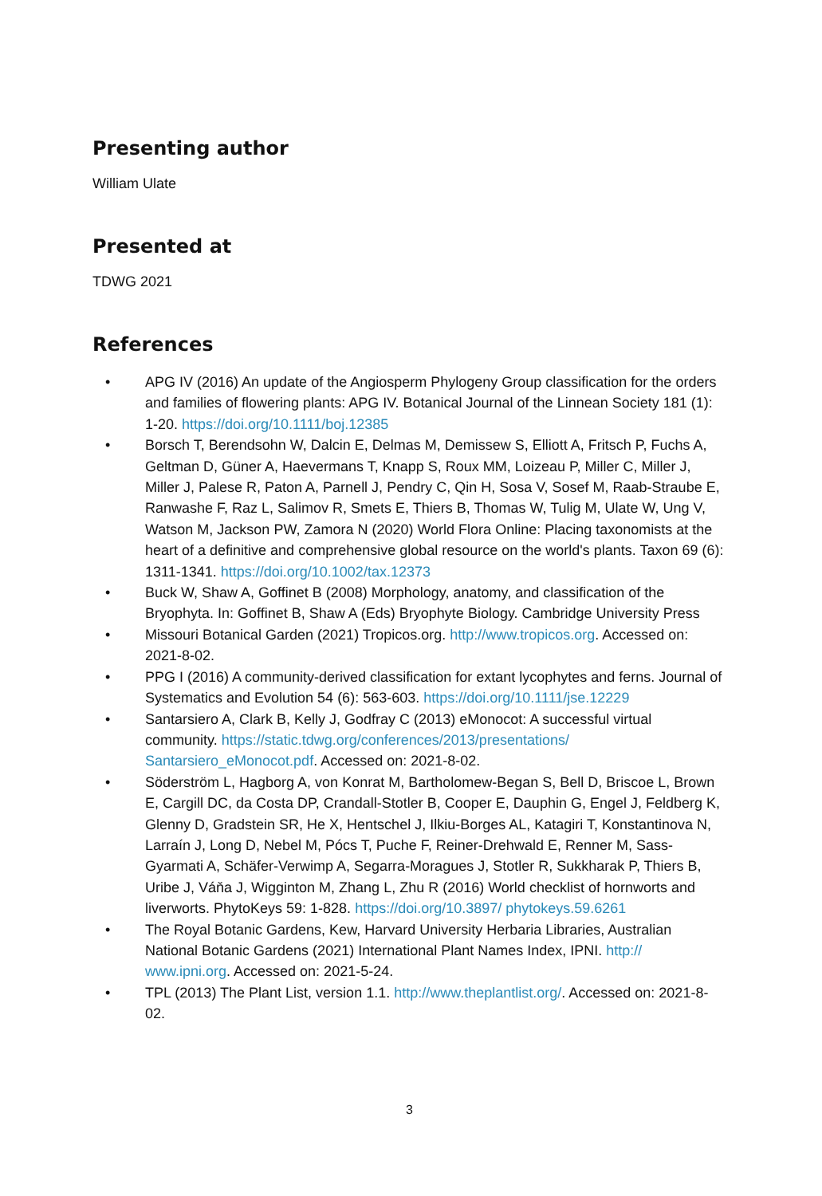Presenting author
William Ulate
Presented at
TDWG 2021
References
• APG IV (2016) An update of the Angiosperm Phylogeny Group classification for the orders and families of flowering plants: APG IV. Botanical Journal of the Linnean Society 181 (1): 1-20. https://doi.org/10.1111/boj.12385
• Borsch T, Berendsohn W, Dalcin E, Delmas M, Demissew S, Elliott A, Fritsch P, Fuchs A, Geltman D, Güner A, Haevermans T, Knapp S, Roux MM, Loizeau P, Miller C, Miller J, Miller J, Palese R, Paton A, Parnell J, Pendry C, Qin H, Sosa V, Sosef M, Raab-Straube E, Ranwashe F, Raz L, Salimov R, Smets E, Thiers B, Thomas W, Tulig M, Ulate W, Ung V, Watson M, Jackson PW, Zamora N (2020) World Flora Online: Placing taxonomists at the heart of a definitive and comprehensive global resource on the world's plants. Taxon 69 (6): 1311-1341. https://doi.org/10.1002/tax.12373
• Buck W, Shaw A, Goffinet B (2008) Morphology, anatomy, and classification of the Bryophyta. In: Goffinet B, Shaw A (Eds) Bryophyte Biology. Cambridge University Press
• Missouri Botanical Garden (2021) Tropicos.org. http://www.tropicos.org. Accessed on: 2021-8-02.
• PPG I (2016) A community-derived classification for extant lycophytes and ferns. Journal of Systematics and Evolution 54 (6): 563-603. https://doi.org/10.1111/jse.12229
• Santarsiero A, Clark B, Kelly J, Godfray C (2013) eMonocot: A successful virtual community. https://static.tdwg.org/conferences/2013/presentations/ Santarsiero_eMonocot.pdf. Accessed on: 2021-8-02.
• Söderström L, Hagborg A, von Konrat M, Bartholomew-Began S, Bell D, Briscoe L, Brown E, Cargill DC, da Costa DP, Crandall-Stotler B, Cooper E, Dauphin G, Engel J, Feldberg K, Glenny D, Gradstein SR, He X, Hentschel J, Ilkiu-Borges AL, Katagiri T, Konstantinova N, Larraín J, Long D, Nebel M, Pócs T, Puche F, Reiner-Drehwald E, Renner M, Sass-Gyarmati A, Schäfer-Verwimp A, Segarra-Moragues J, Stotler R, Sukkharak P, Thiers B, Uribe J, Váňa J, Wigginton M, Zhang L, Zhu R (2016) World checklist of hornworts and liverworts. PhytoKeys 59: 1-828. https://doi.org/10.3897/ phytokeys.59.6261
• The Royal Botanic Gardens, Kew, Harvard University Herbaria Libraries, Australian National Botanic Gardens (2021) International Plant Names Index, IPNI. http:// www.ipni.org. Accessed on: 2021-5-24.
• TPL (2013) The Plant List, version 1.1. http://www.theplantlist.org/. Accessed on: 2021-8-02.
3